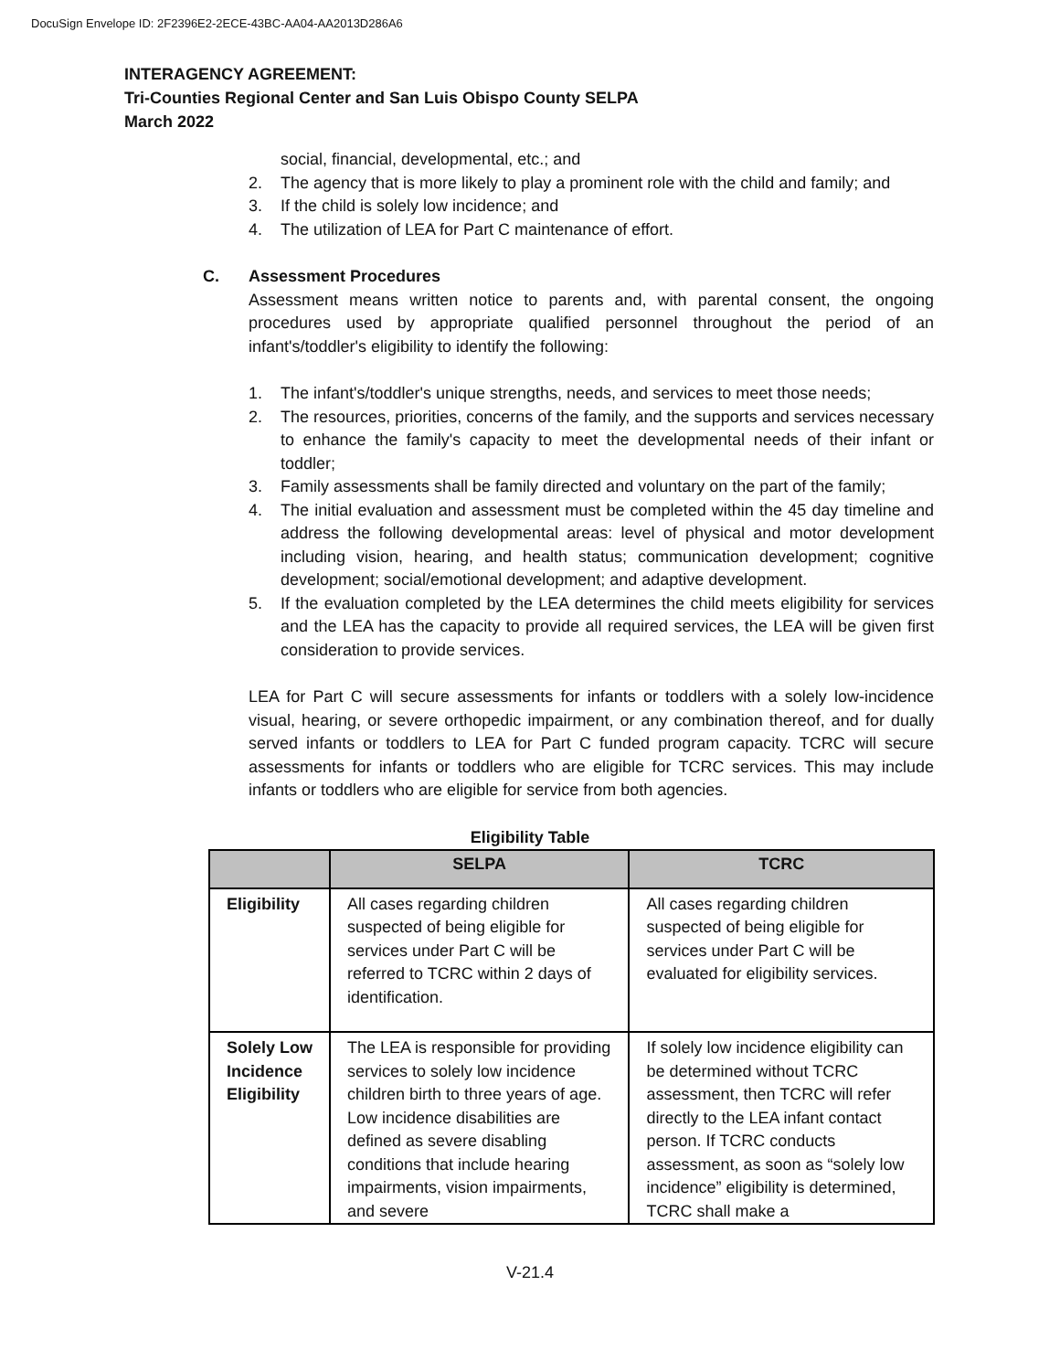DocuSign Envelope ID: 2F2396E2-2ECE-43BC-AA04-AA2013D286A6
INTERAGENCY AGREEMENT:
Tri-Counties Regional Center and San Luis Obispo County SELPA
March 2022
social, financial, developmental, etc.; and
2. The agency that is more likely to play a prominent role with the child and family; and
3. If the child is solely low incidence; and
4. The utilization of LEA for Part C maintenance of effort.
C. Assessment Procedures
Assessment means written notice to parents and, with parental consent, the ongoing procedures used by appropriate qualified personnel throughout the period of an infant's/toddler's eligibility to identify the following:
1. The infant's/toddler's unique strengths, needs, and services to meet those needs;
2. The resources, priorities, concerns of the family, and the supports and services necessary to enhance the family's capacity to meet the developmental needs of their infant or toddler;
3. Family assessments shall be family directed and voluntary on the part of the family;
4. The initial evaluation and assessment must be completed within the 45 day timeline and address the following developmental areas: level of physical and motor development including vision, hearing, and health status; communication development; cognitive development; social/emotional development; and adaptive development.
5. If the evaluation completed by the LEA determines the child meets eligibility for services and the LEA has the capacity to provide all required services, the LEA will be given first consideration to provide services.
LEA for Part C will secure assessments for infants or toddlers with a solely low-incidence visual, hearing, or severe orthopedic impairment, or any combination thereof, and for dually served infants or toddlers to LEA for Part C funded program capacity. TCRC will secure assessments for infants or toddlers who are eligible for TCRC services. This may include infants or toddlers who are eligible for service from both agencies.
Eligibility Table
| | SELPA | TCRC |
| --- | --- | --- |
| Eligibility | All cases regarding children suspected of being eligible for services under Part C will be referred to TCRC within 2 days of identification. | All cases regarding children suspected of being eligible for services under Part C will be evaluated for eligibility services. |
| Solely Low Incidence Eligibility | The LEA is responsible for providing services to solely low incidence children birth to three years of age. Low incidence disabilities are defined as severe disabling conditions that include hearing impairments, vision impairments, and severe | If solely low incidence eligibility can be determined without TCRC assessment, then TCRC will refer directly to the LEA infant contact person. If TCRC conducts assessment, as soon as “solely low incidence” eligibility is determined, TCRC shall make a |
V-21.4